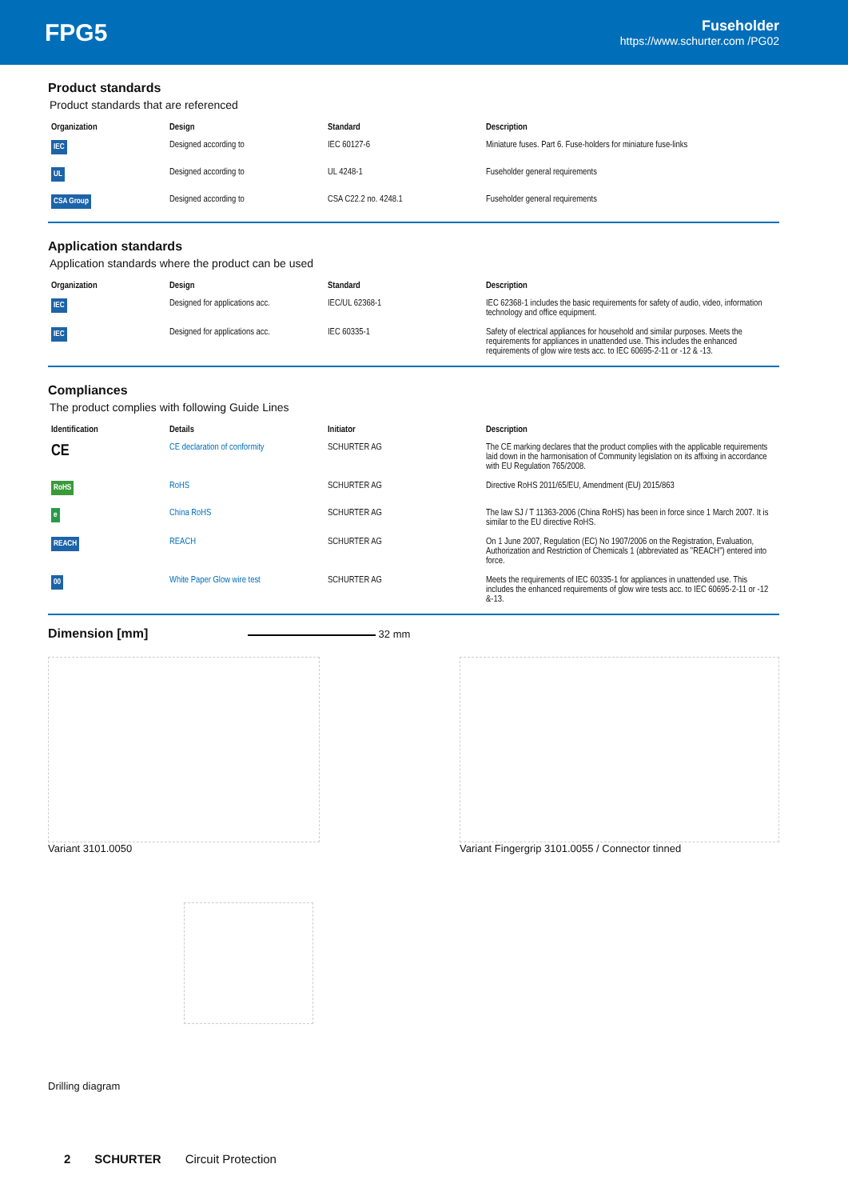FPG5
Fuseholder
https://www.schurter.com /PG02
Product standards
Product standards that are referenced
| Organization | Design | Standard | Description |
| --- | --- | --- | --- |
| IEC | Designed according to | IEC 60127-6 | Miniature fuses. Part 6. Fuse-holders for miniature fuse-links |
| UL | Designed according to | UL 4248-1 | Fuseholder general requirements |
| CSA Group | Designed according to | CSA C22.2 no. 4248.1 | Fuseholder general requirements |
Application standards
Application standards where the product can be used
| Organization | Design | Standard | Description |
| --- | --- | --- | --- |
| IEC | Designed for applications acc. | IEC/UL 62368-1 | IEC 62368-1 includes the basic requirements for safety of audio, video, information technology and office equipment. |
| IEC | Designed for applications acc. | IEC 60335-1 | Safety of electrical appliances for household and similar purposes. Meets the requirements for appliances in unattended use. This includes the enhanced requirements of glow wire tests acc. to IEC 60695-2-11 or -12 & -13. |
Compliances
The product complies with following Guide Lines
| Identification | Details | Initiator | Description |
| --- | --- | --- | --- |
| CE | CE declaration of conformity | SCHURTER AG | The CE marking declares that the product complies with the applicable requirements laid down in the harmonisation of Community legislation on its affixing in accordance with EU Regulation 765/2008. |
| RoHS | RoHS | SCHURTER AG | Directive RoHS 2011/65/EU, Amendment (EU) 2015/863 |
| e | China RoHS | SCHURTER AG | The law SJ / T 11363-2006 (China RoHS) has been in force since 1 March 2007. It is similar to the EU directive RoHS. |
| REACH | REACH | SCHURTER AG | On 1 June 2007, Regulation (EC) No 1907/2006 on the Registration, Evaluation, Authorization and Restriction of Chemicals 1 (abbreviated as "REACH") entered into force. |
| 00 | White Paper Glow wire test | SCHURTER AG | Meets the requirements of IEC 60335-1 for appliances in unattended use. This includes the enhanced requirements of glow wire tests acc. to IEC 60695-2-11 or -12 &-13. |
Dimension [mm]
32 mm
Variant 3101.0050 Variant Fingergrip 3101.0055 / Connector tinned
Drilling diagram
2 SCHURTER Circuit Protection